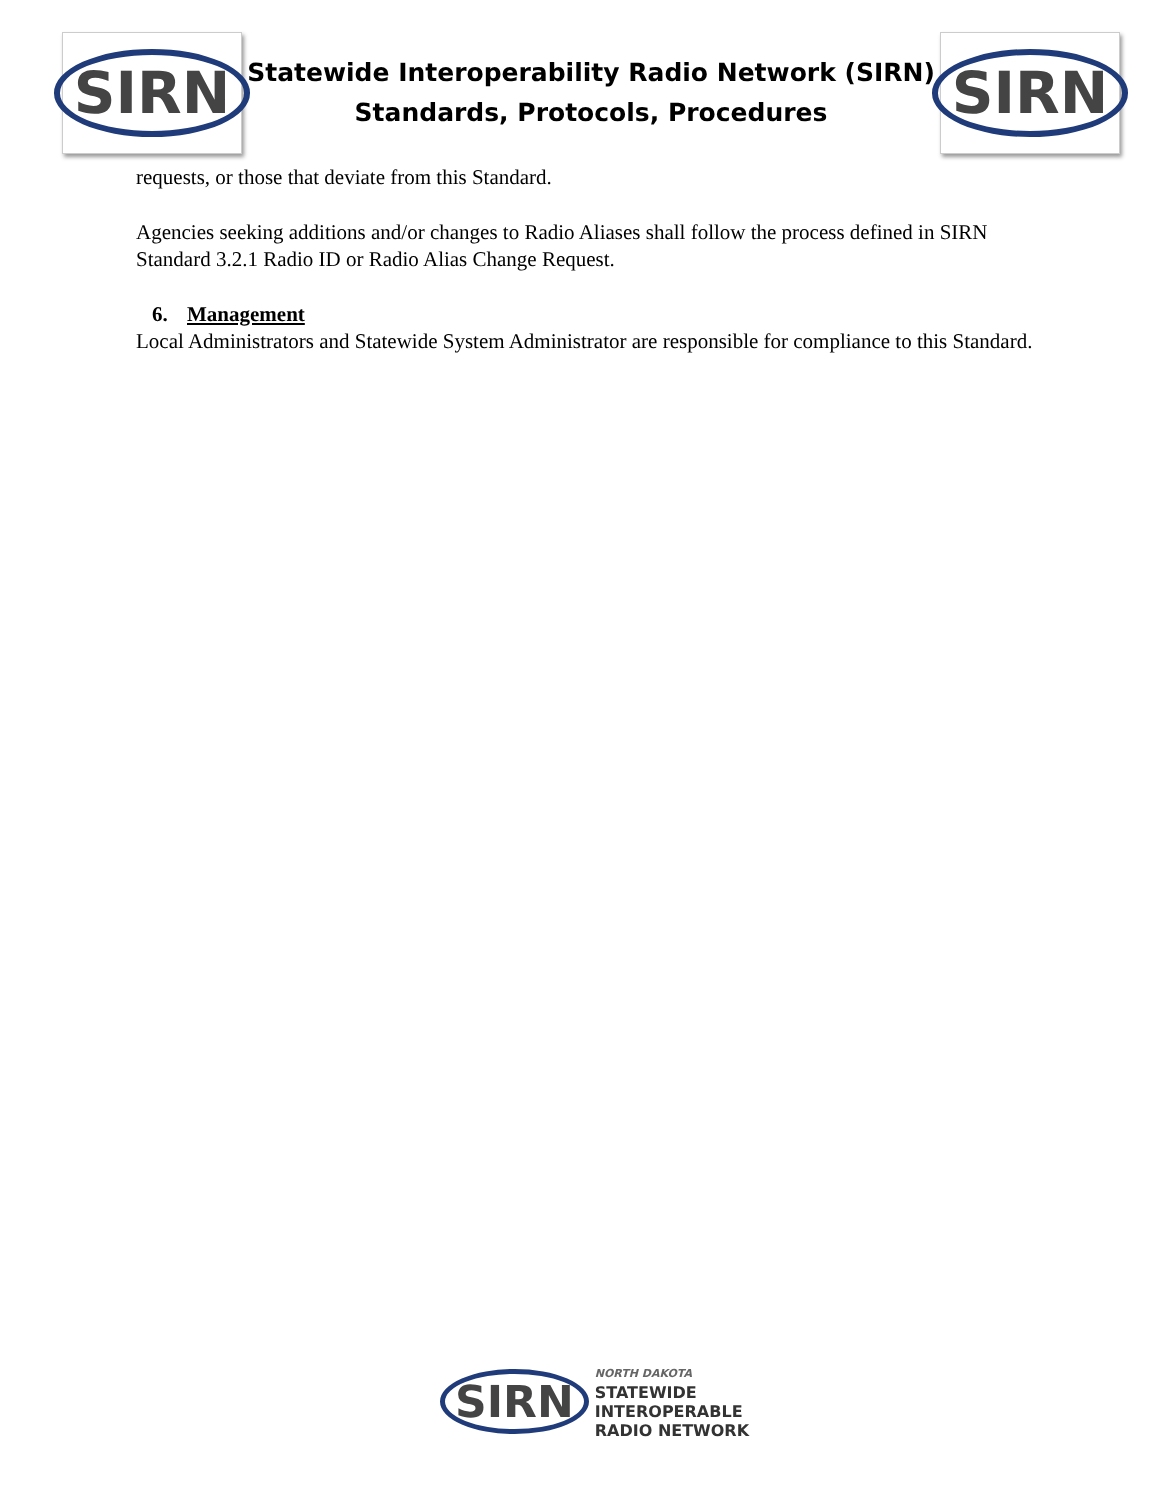SIRN
Statewide Interoperability Radio Network (SIRN)
Standards, Protocols, Procedures
SIRN
requests, or those that deviate from this Standard.
Agencies seeking additions and/or changes to Radio Aliases shall follow the process defined in SIRN Standard 3.2.1 Radio ID or Radio Alias Change Request.
6. Management
Local Administrators and Statewide System Administrator are responsible for compliance to this Standard.
SIRN
NORTH DAKOTA
STATEWIDE
INTEROPERABLE
RADIO NETWORK